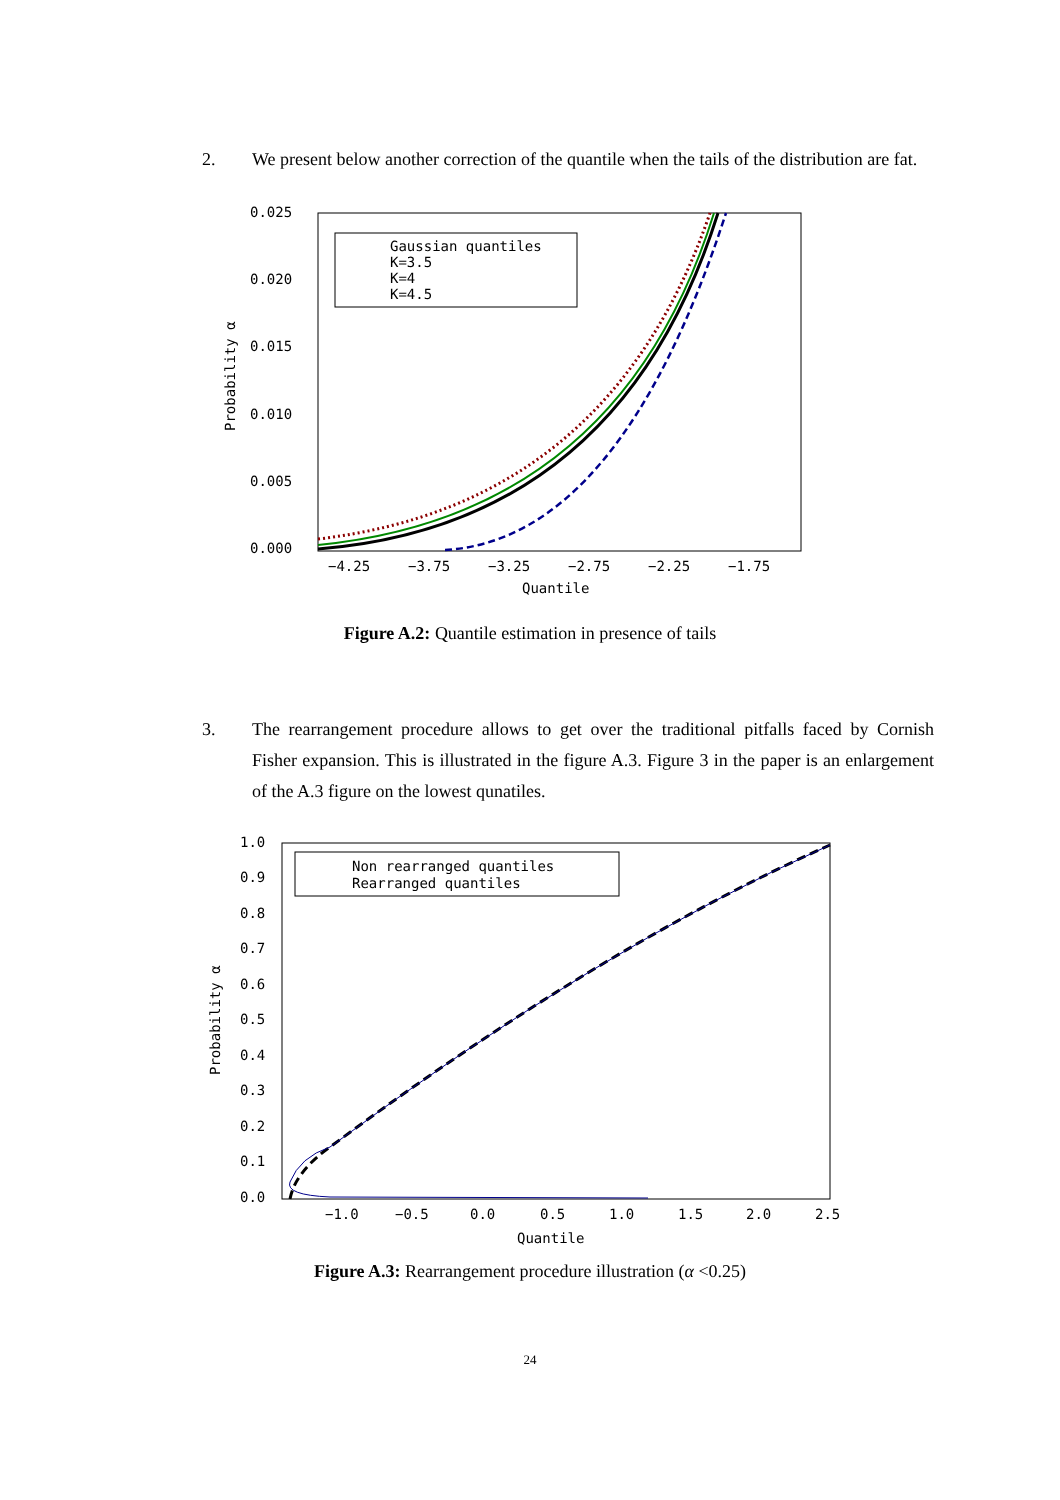2. We present below another correction of the quantile when the tails of the distribution are fat.
0.025
0.020
0.015
0.010
0.005
0.000
−4.25
−3.75
−3.25
−2.75
−2.25
−1.75
Quantile
Probability α
Gaussian quantiles
K=3.5
K=4
K=4.5
Figure A.2: Quantile estimation in presence of tails
3. The rearrangement procedure allows to get over the traditional pitfalls faced by Cornish Fisher expansion. This is illustrated in the figure A.3. Figure 3 in the paper is an enlargement of the A.3 figure on the lowest qunatiles.
1.0
0.9
0.8
0.7
0.6
0.5
0.4
0.3
0.2
0.1
0.0
−1.0
−0.5
0.0
0.5
1.0
1.5
2.0
2.5
Quantile
Probability α
Non rearranged quantiles
Rearranged quantiles
Figure A.3: Rearrangement procedure illustration (α <0.25)
24